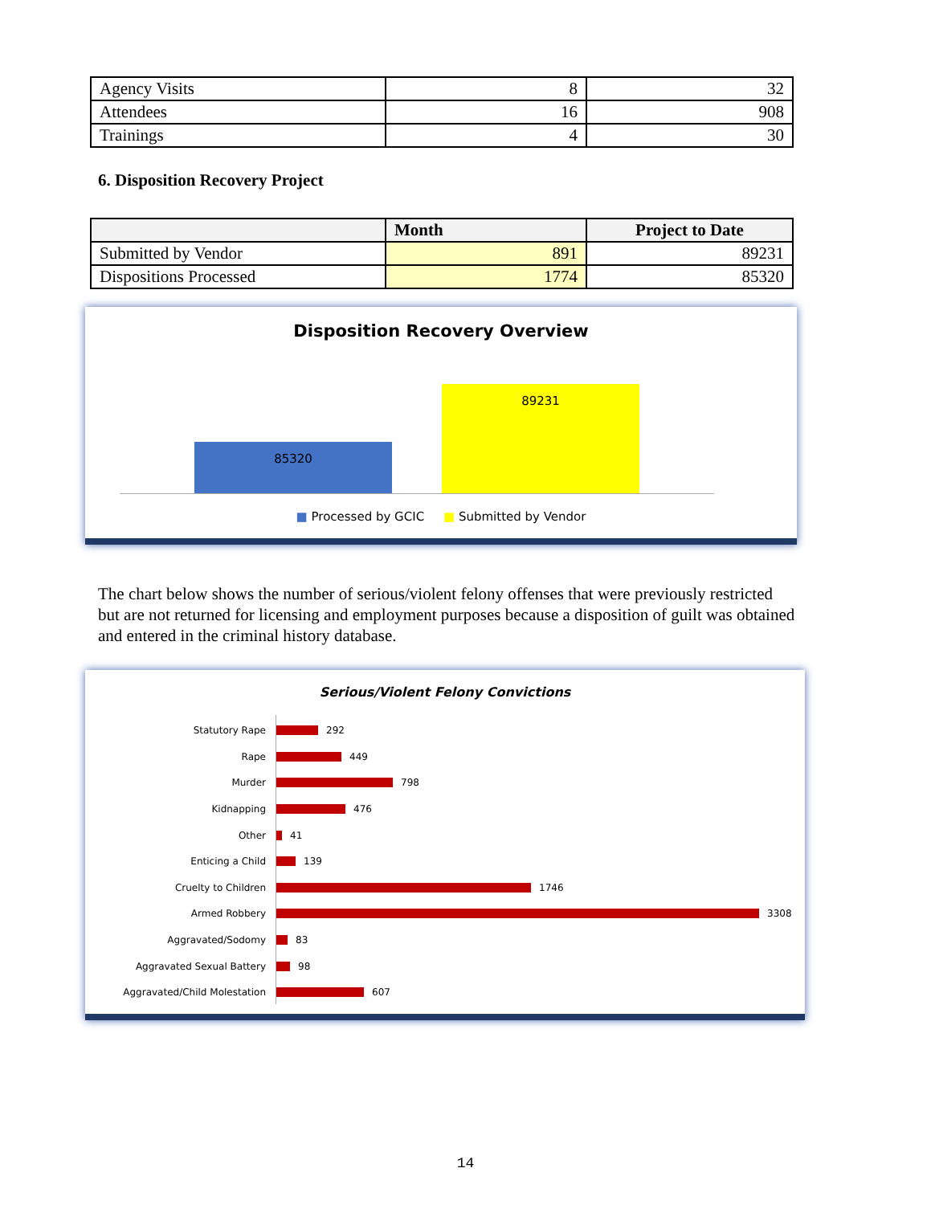| Agency Visits | 8 | 32 |
| Attendees | 16 | 908 |
| Trainings | 4 | 30 |
6. Disposition Recovery Project
| | Month | Project to Date |
| --- | --- | --- |
| Submitted by Vendor | 891 | 89231 |
| Dispositions Processed | 1774 | 85320 |
Disposition Recovery Overview
85320
89231
■ Processed by GCIC ■ Submitted by Vendor
The chart below shows the number of serious/violent felony offenses that were previously restricted but are not returned for licensing and employment purposes because a disposition of guilt was obtained and entered in the criminal history database.
Serious/Violent Felony Convictions
Statutory Rape 292
Rape 449
Murder 798
Kidnapping 476
Other 41
Enticing a Child 139
Cruelty to Children 1746
Armed Robbery 3308
Aggravated/Sodomy 83
Aggravated Sexual Battery 98
Aggravated/Child Molestation 607
14